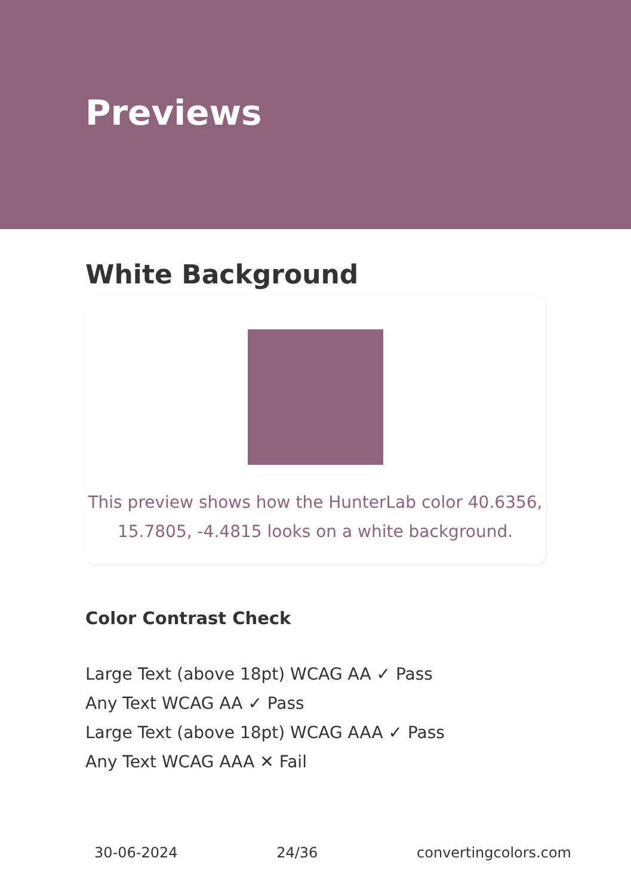Previews
White Background
This preview shows how the HunterLab color 40.6356, 15.7805, -4.4815 looks on a white background.
Color Contrast Check
Large Text (above 18pt) WCAG AA ✓ Pass
Any Text WCAG AA ✓ Pass
Large Text (above 18pt) WCAG AAA ✓ Pass
Any Text WCAG AAA ✕ Fail
30-06-2024 24/36 convertingcolors.com